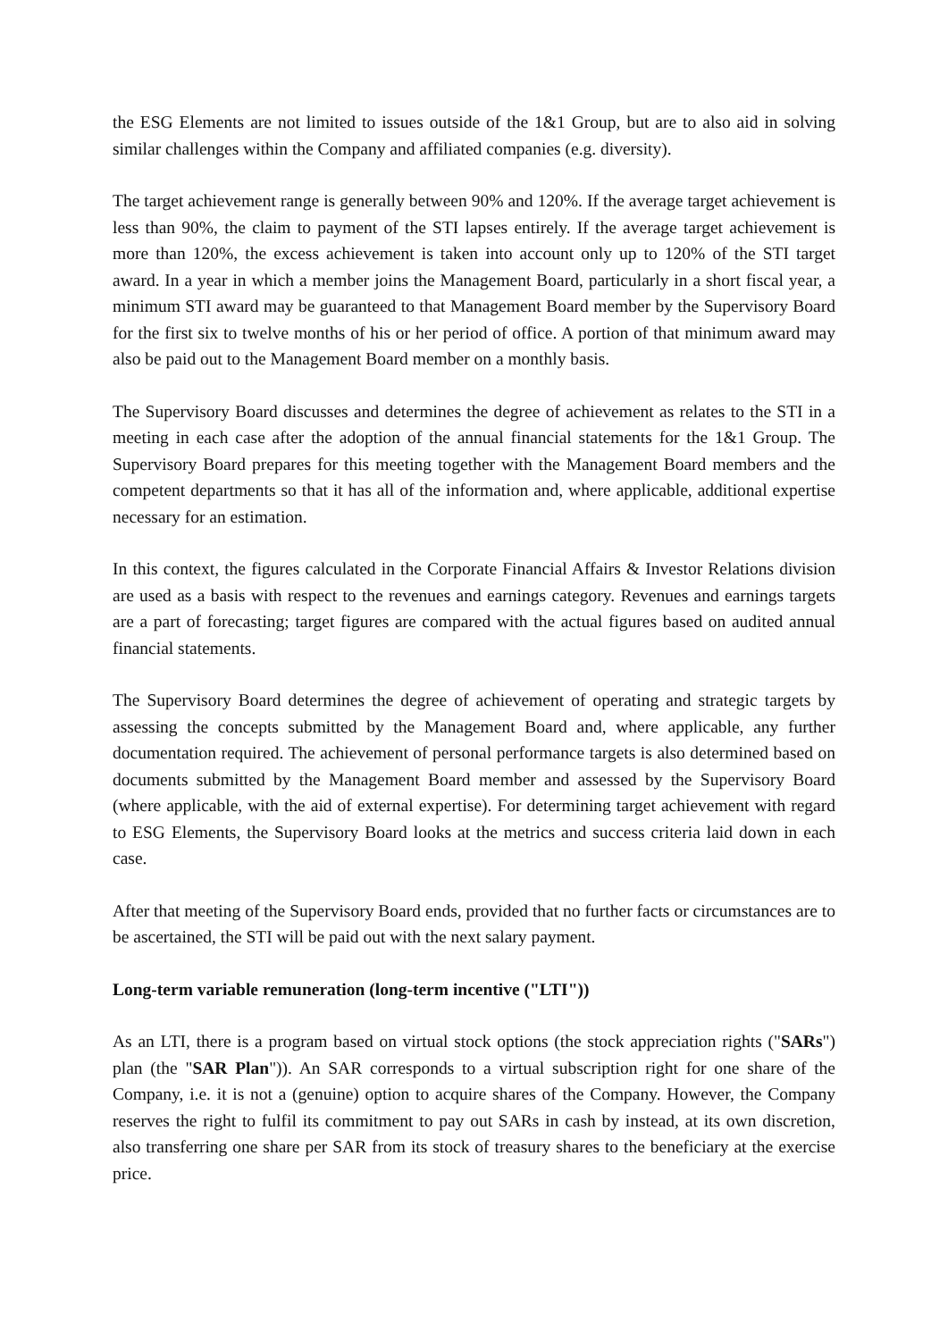the ESG Elements are not limited to issues outside of the 1&1 Group, but are to also aid in solving similar challenges within the Company and affiliated companies (e.g. diversity).
The target achievement range is generally between 90% and 120%. If the average target achievement is less than 90%, the claim to payment of the STI lapses entirely. If the average target achievement is more than 120%, the excess achievement is taken into account only up to 120% of the STI target award. In a year in which a member joins the Management Board, particularly in a short fiscal year, a minimum STI award may be guaranteed to that Management Board member by the Supervisory Board for the first six to twelve months of his or her period of office. A portion of that minimum award may also be paid out to the Management Board member on a monthly basis.
The Supervisory Board discusses and determines the degree of achievement as relates to the STI in a meeting in each case after the adoption of the annual financial statements for the 1&1 Group. The Supervisory Board prepares for this meeting together with the Management Board members and the competent departments so that it has all of the information and, where applicable, additional expertise necessary for an estimation.
In this context, the figures calculated in the Corporate Financial Affairs & Investor Relations division are used as a basis with respect to the revenues and earnings category. Revenues and earnings targets are a part of forecasting; target figures are compared with the actual figures based on audited annual financial statements.
The Supervisory Board determines the degree of achievement of operating and strategic targets by assessing the concepts submitted by the Management Board and, where applicable, any further documentation required. The achievement of personal performance targets is also determined based on documents submitted by the Management Board member and assessed by the Supervisory Board (where applicable, with the aid of external expertise). For determining target achievement with regard to ESG Elements, the Supervisory Board looks at the metrics and success criteria laid down in each case.
After that meeting of the Supervisory Board ends, provided that no further facts or circumstances are to be ascertained, the STI will be paid out with the next salary payment.
Long-term variable remuneration (long-term incentive ("LTI"))
As an LTI, there is a program based on virtual stock options (the stock appreciation rights ("SARs") plan (the "SAR Plan")). An SAR corresponds to a virtual subscription right for one share of the Company, i.e. it is not a (genuine) option to acquire shares of the Company. However, the Company reserves the right to fulfil its commitment to pay out SARs in cash by instead, at its own discretion, also transferring one share per SAR from its stock of treasury shares to the beneficiary at the exercise price.